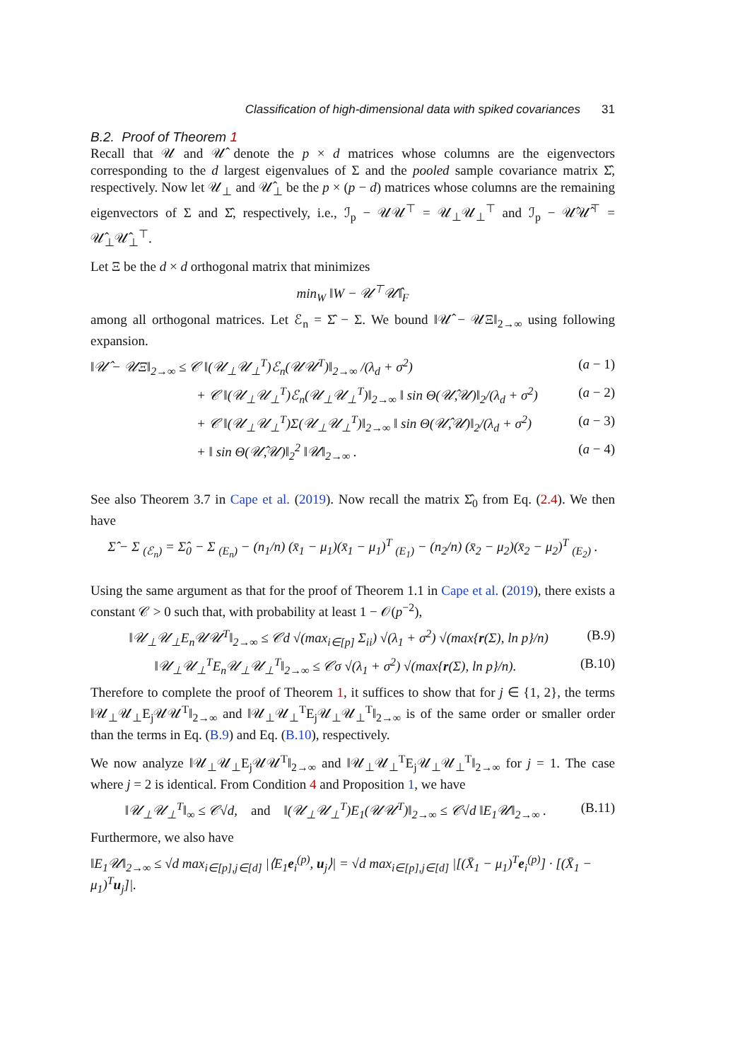Classification of high-dimensional data with spiked covariances 31
B.2. Proof of Theorem 1
Recall that 𝒰 and 𝒰̂ denote the p × d matrices whose columns are the eigenvectors corresponding to the d largest eigenvalues of Σ and the pooled sample covariance matrix Σ̂, respectively. Now let 𝒰<sub>⊥</sub> and 𝒰̂<sub>⊥</sub> be the p × (p − d) matrices whose columns are the remaining eigenvectors of Σ and Σ̂, respectively, i.e., ℐ<sub>p</sub> − 𝒰𝒰<sup>⊤</sup> = 𝒰<sub>⊥</sub>𝒰<sub>⊥</sub><sup>⊤</sup> and ℐ<sub>p</sub> − 𝒰̂𝒰̂<sup>⊤</sup> = 𝒰̂<sub>⊥</sub>𝒰̂<sub>⊥</sub><sup>⊤</sup>.
Let Ξ be the d × d orthogonal matrix that minimizes
min<sub>W</sub> ‖W − 𝒰<sup>⊤</sup>𝒰̂‖<sub>F</sub>
among all orthogonal matrices. Let ℰ<sub>n</sub> = Σ̂ − Σ. We bound ‖𝒰̂ − 𝒰Ξ‖<sub>2→∞</sub> using following expansion.
‖𝒰̂ − 𝒰Ξ‖<sub>2→∞</sub> ≤ 𝒞 ‖(𝒰<sub>⊥</sub>𝒰<sub>⊥</sub><sup>T</sup>)ℰ<sub>n</sub>(𝒰𝒰<sup>T</sup>)‖<sub>2→∞</sub> /(λ<sub>d</sub> + σ<sup>2</sup>)
(a − 1)
+ 𝒞 ‖(𝒰<sub>⊥</sub>𝒰<sub>⊥</sub><sup>T</sup>)ℰ<sub>n</sub>(𝒰<sub>⊥</sub>𝒰<sub>⊥</sub><sup>T</sup>)‖<sub>2→∞</sub> ‖ sin Θ(𝒰̂,𝒰)‖<sub>2</sub>/(λ<sub>d</sub> + σ<sup>2</sup>)
(a − 2)
+ 𝒞 ‖(𝒰<sub>⊥</sub>𝒰<sub>⊥</sub><sup>T</sup>)Σ(𝒰<sub>⊥</sub>𝒰<sub>⊥</sub><sup>T</sup>)‖<sub>2→∞</sub> ‖ sin Θ(𝒰̂,𝒰)‖<sub>2</sub>/(λ<sub>d</sub> + σ<sup>2</sup>)
(a − 3)
+ ‖ sin Θ(𝒰̂,𝒰)‖<sub>2</sub><sup>2</sup> ‖𝒰‖<sub>2→∞</sub> . (a − 4)
See also Theorem 3.7 in Cape et al. (2019). Now recall the matrix Σ̂<sub>0</sub> from Eq. (2.4). We then have
Σ̂ − Σ <sub>(ℰ<sub>n</sub>)</sub> = Σ̂<sub>0</sub> − Σ <sub>(E<sub>n</sub>)</sub> − (n<sub>1</sub>/n) (x̄<sub>1</sub> − μ<sub>1</sub>)(x̄<sub>1</sub> − μ<sub>1</sub>)<sup>T</sup> <sub>(E<sub>1</sub>)</sub> − (n<sub>2</sub>/n) (x̄<sub>2</sub> − μ<sub>2</sub>)(x̄<sub>2</sub> − μ<sub>2</sub>)<sup>T</sup> <sub>(E<sub>2</sub>)</sub> .
Using the same argument as that for the proof of Theorem 1.1 in Cape et al. (2019), there exists a constant 𝒞 > 0 such that, with probability at least 1 − 𝒪(p<sup>−2</sup>),
‖𝒰<sub>⊥</sub>𝒰<sub>⊥</sub>E<sub>n</sub>𝒰𝒰<sup>T</sup>‖<sub>2→∞</sub> ≤ 𝒞d √(max<sub>i∈[p]</sub> Σ<sub>ii</sub>) √(λ<sub>1</sub> + σ<sup>2</sup>) √(max{r(Σ), ln p}/n)
(B.9)
‖𝒰<sub>⊥</sub>𝒰<sub>⊥</sub><sup>T</sup>E<sub>n</sub>𝒰<sub>⊥</sub>𝒰<sub>⊥</sub><sup>T</sup>‖<sub>2→∞</sub> ≤ 𝒞σ √(λ<sub>1</sub> + σ<sup>2</sup>) √(max{r(Σ), ln p}/n).
(B.10)
Therefore to complete the proof of Theorem 1, it suffices to show that for j ∈ {1, 2}, the terms ‖𝒰<sub>⊥</sub>𝒰<sub>⊥</sub>E<sub>j</sub>𝒰𝒰<sup>T</sup>‖<sub>2→∞</sub> and ‖𝒰<sub>⊥</sub>𝒰<sub>⊥</sub><sup>T</sup>E<sub>j</sub>𝒰<sub>⊥</sub>𝒰<sub>⊥</sub><sup>T</sup>‖<sub>2→∞</sub> is of the same order or smaller order than the terms in Eq. (B.9) and Eq. (B.10), respectively.
We now analyze ‖𝒰<sub>⊥</sub>𝒰<sub>⊥</sub>E<sub>j</sub>𝒰𝒰<sup>T</sup>‖<sub>2→∞</sub> and ‖𝒰<sub>⊥</sub>𝒰<sub>⊥</sub><sup>T</sup>E<sub>j</sub>𝒰<sub>⊥</sub>𝒰<sub>⊥</sub><sup>T</sup>‖<sub>2→∞</sub> for j = 1. The case where j = 2 is identical. From Condition 4 and Proposition 1, we have
‖𝒰<sub>⊥</sub>𝒰<sub>⊥</sub><sup>T</sup>‖<sub>∞</sub> ≤ 𝒞√d, and ‖(𝒰<sub>⊥</sub>𝒰<sub>⊥</sub><sup>T</sup>)E<sub>1</sub>(𝒰𝒰<sup>T</sup>)‖<sub>2→∞</sub> ≤ 𝒞√d ‖E<sub>1</sub>𝒰‖<sub>2→∞</sub> .
(B.11)
Furthermore, we also have
‖E<sub>1</sub>𝒰‖<sub>2→∞</sub> ≤ √d max<sub>i∈[p],j∈[d]</sub> |⟨E<sub>1</sub>e<sub>i</sub><sup>(p)</sup>, u<sub>j</sub>⟩| = √d max<sub>i∈[p],j∈[d]</sub> |[(X̄<sub>1</sub> − μ<sub>1</sub>)<sup>T</sup>e<sub>i</sub><sup>(p)</sup>] · [(X̄<sub>1</sub> − μ<sub>1</sub>)<sup>T</sup>u<sub>j</sub>]|.